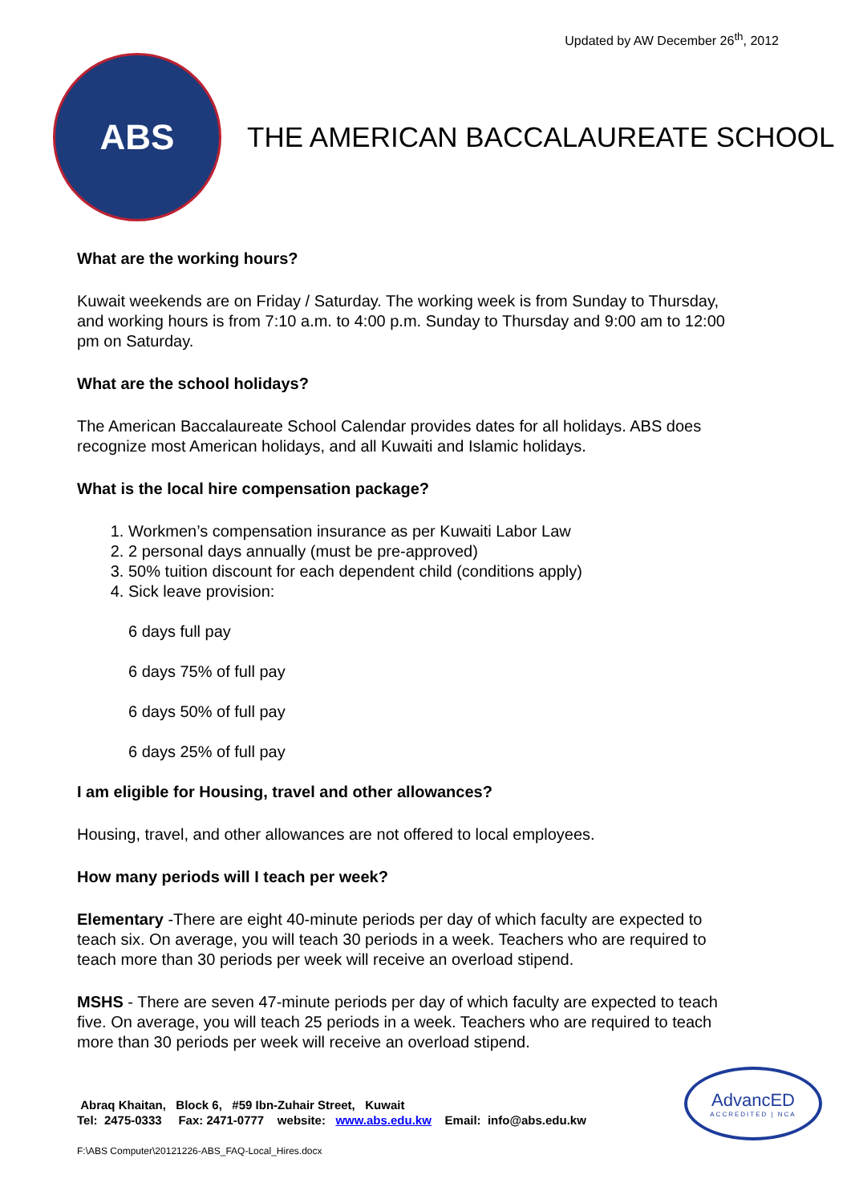Updated by AW December 26<sup>th</sup>, 2012
ABS
THE AMERICAN BACCALAUREATE SCHOOL
What are the working hours?
Kuwait weekends are on Friday / Saturday. The working week is from Sunday to Thursday, and working hours is from 7:10 a.m. to 4:00 p.m. Sunday to Thursday and 9:00 am to 12:00 pm on Saturday.
What are the school holidays?
The American Baccalaureate School Calendar provides dates for all holidays. ABS does recognize most American holidays, and all Kuwaiti and Islamic holidays.
What is the local hire compensation package?
1. Workmen’s compensation insurance as per Kuwaiti Labor Law
2. 2 personal days annually (must be pre-approved)
3. 50% tuition discount for each dependent child (conditions apply)
4. Sick leave provision:
6 days full pay
6 days 75% of full pay
6 days 50% of full pay
6 days 25% of full pay
I am eligible for Housing, travel and other allowances?
Housing, travel, and other allowances are not offered to local employees.
How many periods will I teach per week?
Elementary -There are eight 40-minute periods per day of which faculty are expected to teach six. On average, you will teach 30 periods in a week. Teachers who are required to teach more than 30 periods per week will receive an overload stipend.
MSHS - There are seven 47-minute periods per day of which faculty are expected to teach five. On average, you will teach 25 periods in a week. Teachers who are required to teach more than 30 periods per week will receive an overload stipend.
Abraq Khaitan, Block 6, #59 Ibn-Zuhair Street, Kuwait
Tel: 2475-0333 Fax: 2471-0777 website: www.abs.edu.kw Email: info@abs.edu.kw
AdvancED
ACCREDITED | NCA
F:\ABS Computer\20121226-ABS_FAQ-Local_Hires.docx